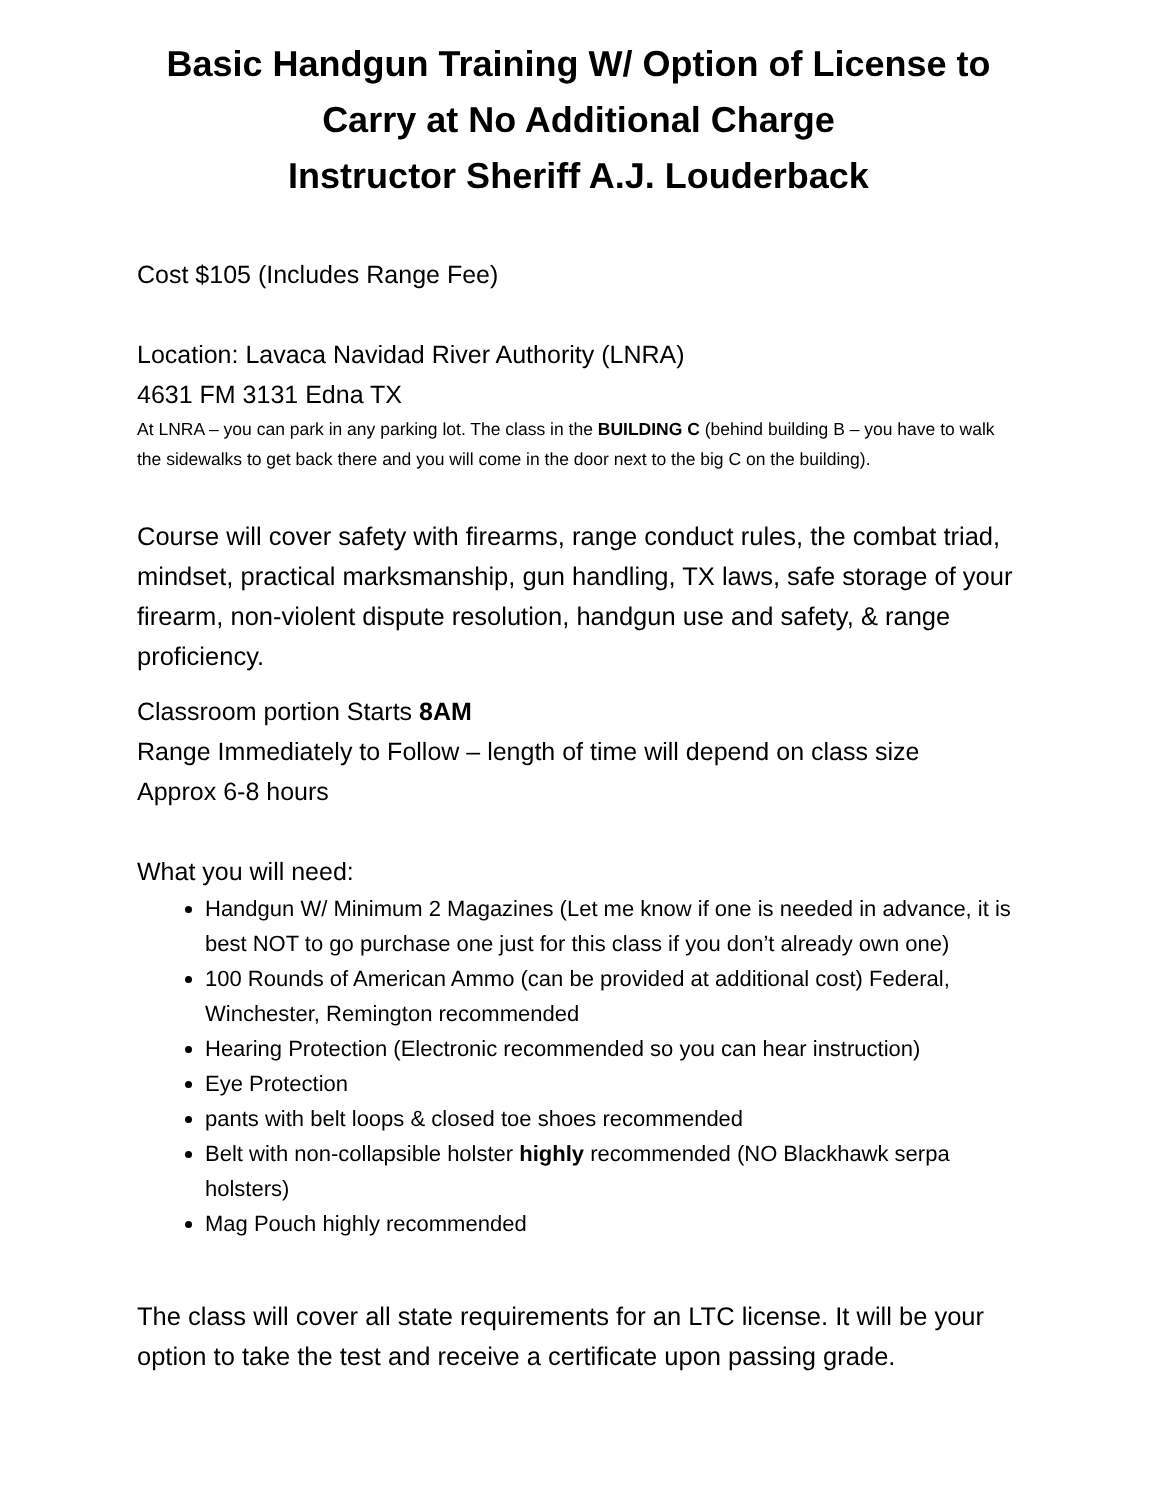Basic Handgun Training W/ Option of License to Carry at No Additional Charge
Instructor Sheriff A.J. Louderback
Cost $105 (Includes Range Fee)
Location: Lavaca Navidad River Authority (LNRA)
4631 FM 3131 Edna TX
At LNRA – you can park in any parking lot. The class in the BUILDING C (behind building B – you have to walk the sidewalks to get back there and you will come in the door next to the big C on the building).
Course will cover safety with firearms, range conduct rules, the combat triad, mindset, practical marksmanship, gun handling, TX laws, safe storage of your firearm, non-violent dispute resolution, handgun use and safety, & range proficiency.
Classroom portion Starts 8AM
Range Immediately to Follow – length of time will depend on class size
Approx 6-8 hours
What you will need:
Handgun W/ Minimum 2 Magazines (Let me know if one is needed in advance, it is best NOT to go purchase one just for this class if you don’t already own one)
100 Rounds of American Ammo (can be provided at additional cost) Federal, Winchester, Remington recommended
Hearing Protection (Electronic recommended so you can hear instruction)
Eye Protection
pants with belt loops & closed toe shoes recommended
Belt with non-collapsible holster highly recommended (NO Blackhawk serpa holsters)
Mag Pouch highly recommended
The class will cover all state requirements for an LTC license. It will be your option to take the test and receive a certificate upon passing grade.